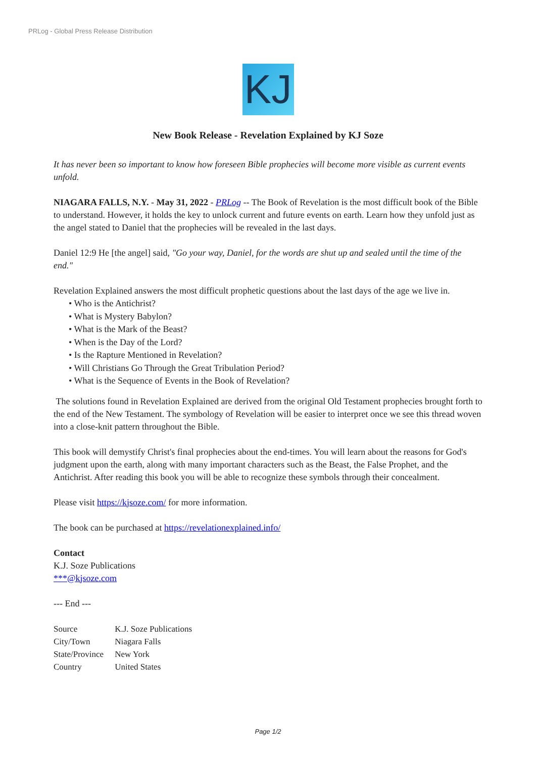PRLog - Global Press Release Distribution
KJ
New Book Release - Revelation Explained by KJ Soze
It has never been so important to know how foreseen Bible prophecies will become more visible as current events unfold.
NIAGARA FALLS, N.Y. - May 31, 2022 - PRLog -- The Book of Revelation is the most difficult book of the Bible to understand. However, it holds the key to unlock current and future events on earth. Learn how they unfold just as the angel stated to Daniel that the prophecies will be revealed in the last days.
Daniel 12:9 He [the angel] said, "Go your way, Daniel, for the words are shut up and sealed until the time of the end."
Revelation Explained answers the most difficult prophetic questions about the last days of the age we live in.
• Who is the Antichrist?
• What is Mystery Babylon?
• What is the Mark of the Beast?
• When is the Day of the Lord?
• Is the Rapture Mentioned in Revelation?
• Will Christians Go Through the Great Tribulation Period?
• What is the Sequence of Events in the Book of Revelation?
The solutions found in Revelation Explained are derived from the original Old Testament prophecies brought forth to the end of the New Testament. The symbology of Revelation will be easier to interpret once we see this thread woven into a close-knit pattern throughout the Bible.
This book will demystify Christ's final prophecies about the end-times. You will learn about the reasons for God's judgment upon the earth, along with many important characters such as the Beast, the False Prophet, and the Antichrist. After reading this book you will be able to recognize these symbols through their concealment.
Please visit https://kjsoze.com/ for more information.
The book can be purchased at https://revelationexplained.info/
Contact
K.J. Soze Publications
***@kjsoze.com
--- End ---
| Source | K.J. Soze Publications |
| City/Town | Niagara Falls |
| State/Province | New York |
| Country | United States |
Page 1/2